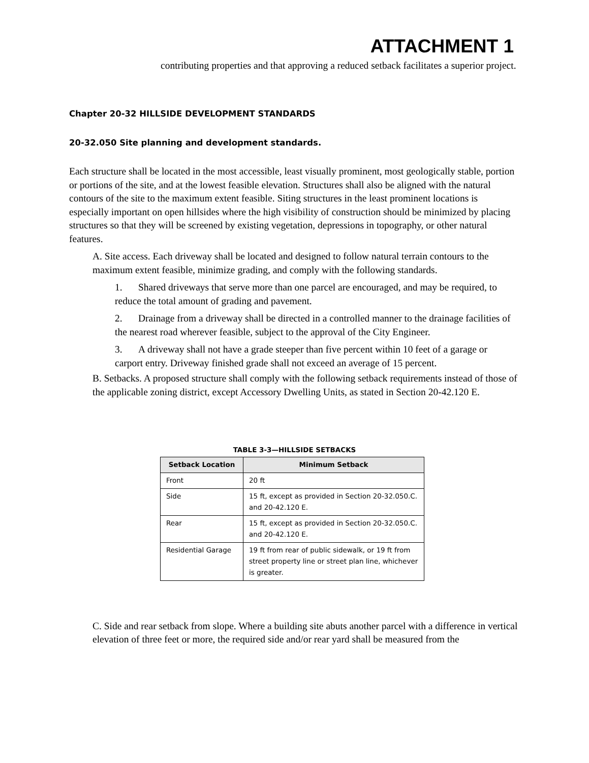ATTACHMENT 1
contributing properties and that approving a reduced setback facilitates a superior project.
Chapter 20-32 HILLSIDE DEVELOPMENT STANDARDS
20-32.050 Site planning and development standards.
Each structure shall be located in the most accessible, least visually prominent, most geologically stable, portion or portions of the site, and at the lowest feasible elevation. Structures shall also be aligned with the natural contours of the site to the maximum extent feasible. Siting structures in the least prominent locations is especially important on open hillsides where the high visibility of construction should be minimized by placing structures so that they will be screened by existing vegetation, depressions in topography, or other natural features.
A. Site access. Each driveway shall be located and designed to follow natural terrain contours to the maximum extent feasible, minimize grading, and comply with the following standards.
1. Shared driveways that serve more than one parcel are encouraged, and may be required, to reduce the total amount of grading and pavement.
2. Drainage from a driveway shall be directed in a controlled manner to the drainage facilities of the nearest road wherever feasible, subject to the approval of the City Engineer.
3. A driveway shall not have a grade steeper than five percent within 10 feet of a garage or carport entry. Driveway finished grade shall not exceed an average of 15 percent.
B. Setbacks. A proposed structure shall comply with the following setback requirements instead of those of the applicable zoning district, except Accessory Dwelling Units, as stated in Section 20-42.120 E.
TABLE 3-3—HILLSIDE SETBACKS
| Setback Location | Minimum Setback |
| --- | --- |
| Front | 20 ft |
| Side | 15 ft, except as provided in Section 20-32.050.C. and 20-42.120 E. |
| Rear | 15 ft, except as provided in Section 20-32.050.C. and 20-42.120 E. |
| Residential Garage | 19 ft from rear of public sidewalk, or 19 ft from street property line or street plan line, whichever is greater. |
C. Side and rear setback from slope. Where a building site abuts another parcel with a difference in vertical elevation of three feet or more, the required side and/or rear yard shall be measured from the